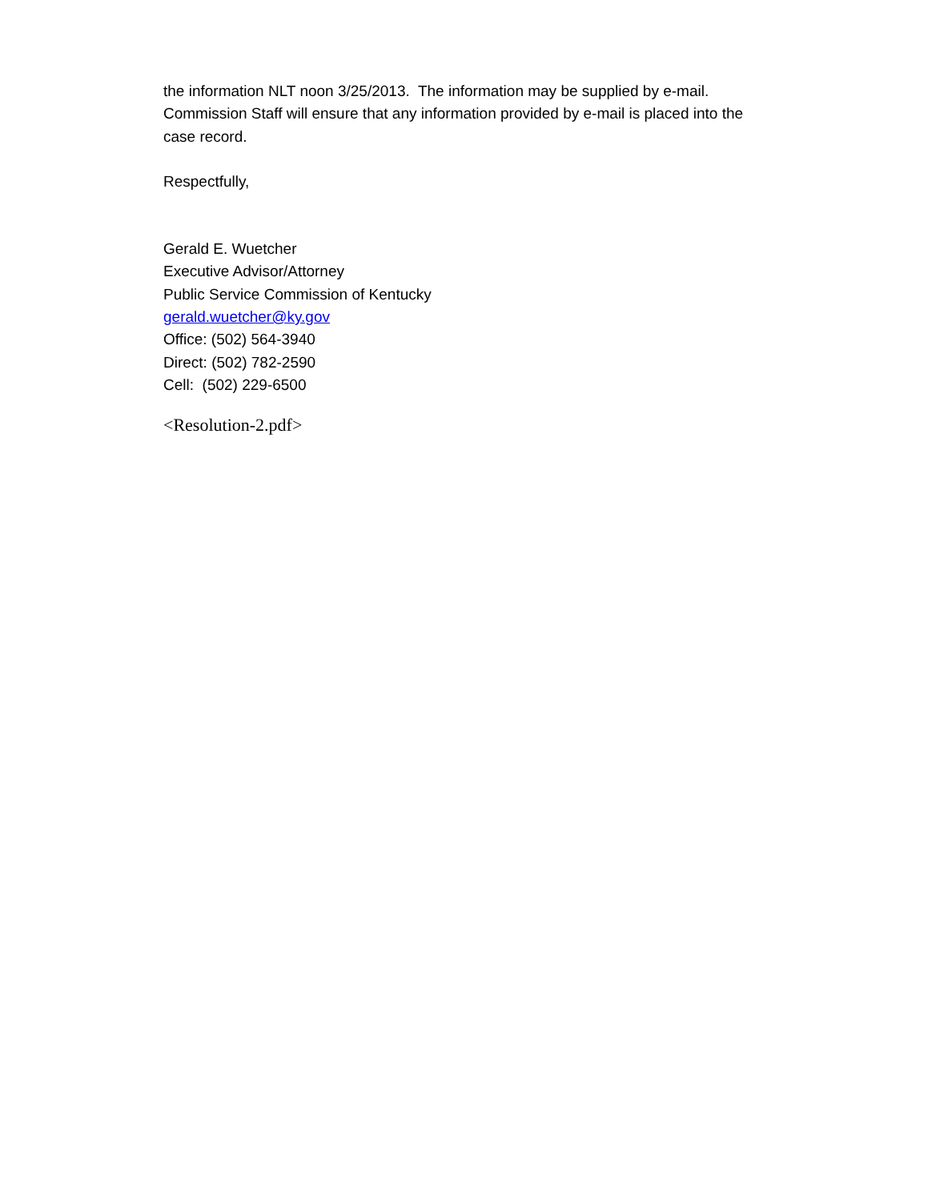the information NLT noon 3/25/2013. The information may be supplied by e-mail. Commission Staff will ensure that any information provided by e-mail is placed into the case record.
Respectfully,
Gerald E. Wuetcher
Executive Advisor/Attorney
Public Service Commission of Kentucky
gerald.wuetcher@ky.gov
Office: (502) 564-3940
Direct: (502) 782-2590
Cell: (502) 229-6500
<Resolution-2.pdf>